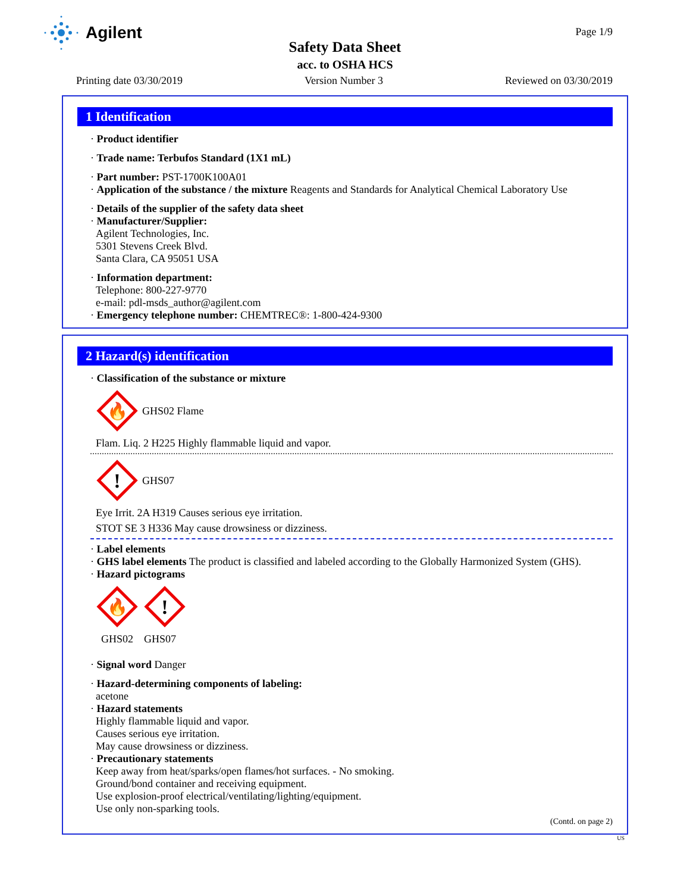Agilent Page 1/9
Safety Data Sheet
acc. to OSHA HCS
Printing date 03/30/2019 Version Number 3 Reviewed on 03/30/2019
1 Identification
· Product identifier
· Trade name: Terbufos Standard (1X1 mL)
· Part number: PST-1700K100A01
· Application of the substance / the mixture Reagents and Standards for Analytical Chemical Laboratory Use
· Details of the supplier of the safety data sheet
· Manufacturer/Supplier:
Agilent Technologies, Inc.
5301 Stevens Creek Blvd.
Santa Clara, CA 95051 USA
· Information department:
Telephone: 800-227-9770
e-mail: pdl-msds_author@agilent.com
· Emergency telephone number: CHEMTREC®: 1-800-424-9300
2 Hazard(s) identification
· Classification of the substance or mixture
🔥
GHS02 Flame
Flam. Liq. 2 H225 Highly flammable liquid and vapor.
!
GHS07
Eye Irrit. 2A H319 Causes serious eye irritation.
STOT SE 3 H336 May cause drowsiness or dizziness.
· Label elements
· GHS label elements The product is classified and labeled according to the Globally Harmonized System (GHS).
· Hazard pictograms
🔥
!
GHS02 GHS07
· Signal word Danger
· Hazard-determining components of labeling:
acetone
· Hazard statements
Highly flammable liquid and vapor.
Causes serious eye irritation.
May cause drowsiness or dizziness.
· Precautionary statements
Keep away from heat/sparks/open flames/hot surfaces. - No smoking.
Ground/bond container and receiving equipment.
Use explosion-proof electrical/ventilating/lighting/equipment.
Use only non-sparking tools.
(Contd. on page 2)
US